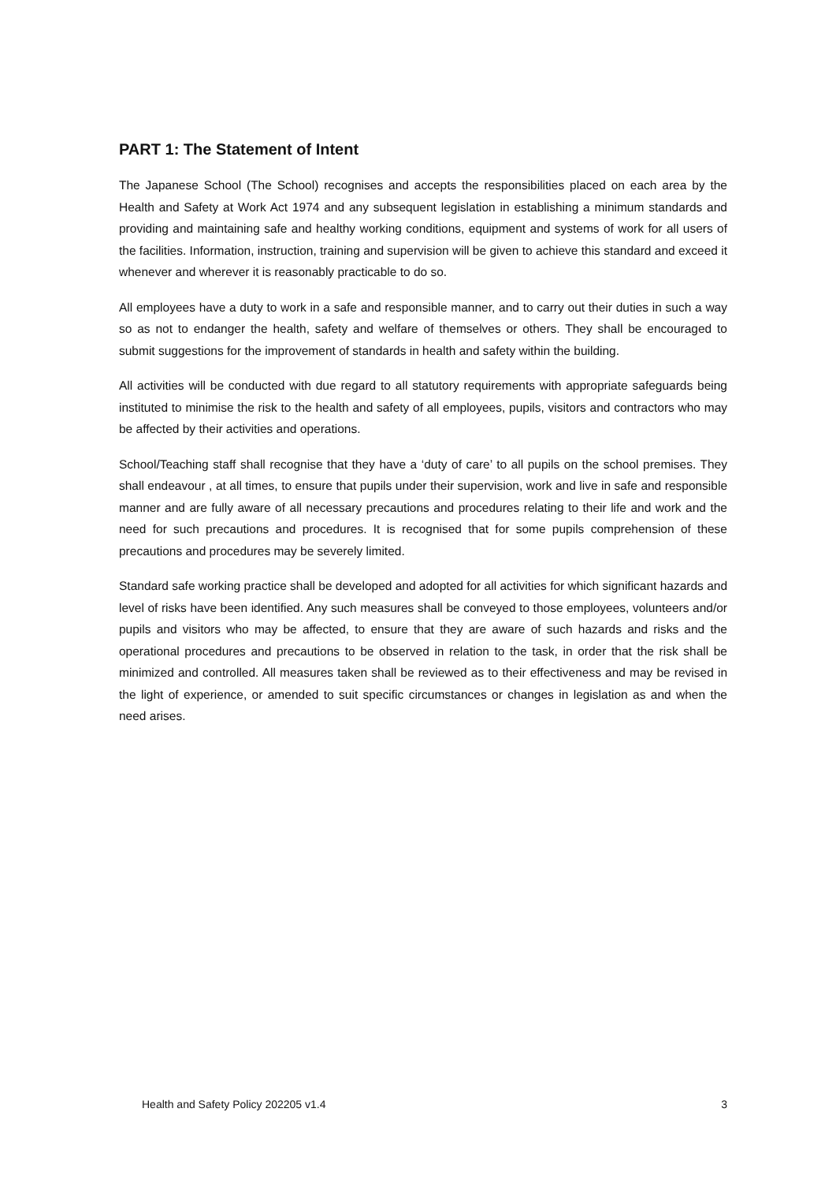PART 1: The Statement of Intent
The Japanese School (The School) recognises and accepts the responsibilities placed on each area by the Health and Safety at Work Act 1974 and any subsequent legislation in establishing a minimum standards and providing and maintaining safe and healthy working conditions, equipment and systems of work for all users of the facilities. Information, instruction, training and supervision will be given to achieve this standard and exceed it whenever and wherever it is reasonably practicable to do so.
All employees have a duty to work in a safe and responsible manner, and to carry out their duties in such a way so as not to endanger the health, safety and welfare of themselves or others. They shall be encouraged to submit suggestions for the improvement of standards in health and safety within the building.
All activities will be conducted with due regard to all statutory requirements with appropriate safeguards being instituted to minimise the risk to the health and safety of all employees, pupils, visitors and contractors who may be affected by their activities and operations.
School/Teaching staff shall recognise that they have a ‘duty of care’ to all pupils on the school premises. They shall endeavour , at all times, to ensure that pupils under their supervision, work and live in safe and responsible manner and are fully aware of all necessary precautions and procedures relating to their life and work and the need for such precautions and procedures. It is recognised that for some pupils comprehension of these precautions and procedures may be severely limited.
Standard safe working practice shall be developed and adopted for all activities for which significant hazards and level of risks have been identified. Any such measures shall be conveyed to those employees, volunteers and/or pupils and visitors who may be affected, to ensure that they are aware of such hazards and risks and the operational procedures and precautions to be observed in relation to the task, in order that the risk shall be minimized and controlled. All measures taken shall be reviewed as to their effectiveness and may be revised in the light of experience, or amended to suit specific circumstances or changes in legislation as and when the need arises.
Health and Safety Policy 202205 v1.4 3